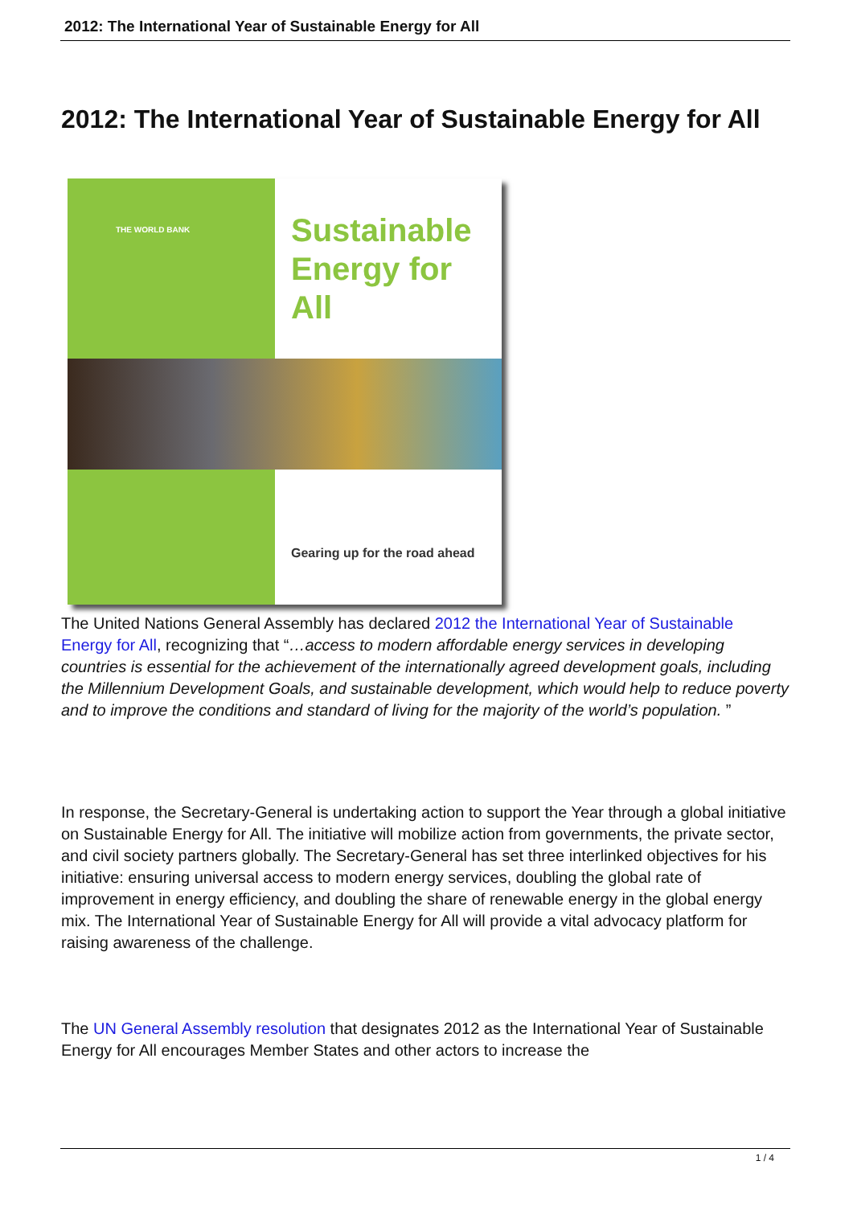2012: The International Year of Sustainable Energy for All
2012: The International Year of Sustainable Energy for All
THE WORLD BANK
Sustainable
Energy for All
Gearing up for the road ahead
The United Nations General Assembly has declared 2012 the International Year of Sustainable Energy for All, recognizing that “…access to modern affordable energy services in developing countries is essential for the achievement of the internationally agreed development goals, including the Millennium Development Goals, and sustainable development, which would help to reduce poverty and to improve the conditions and standard of living for the majority of the world’s population. ”
In response, the Secretary-General is undertaking action to support the Year through a global initiative on Sustainable Energy for All. The initiative will mobilize action from governments, the private sector, and civil society partners globally. The Secretary-General has set three interlinked objectives for his initiative: ensuring universal access to modern energy services, doubling the global rate of improvement in energy efficiency, and doubling the share of renewable energy in the global energy mix. The International Year of Sustainable Energy for All will provide a vital advocacy platform for raising awareness of the challenge.
The UN General Assembly resolution that designates 2012 as the International Year of Sustainable Energy for All encourages Member States and other actors to increase the
1 / 4